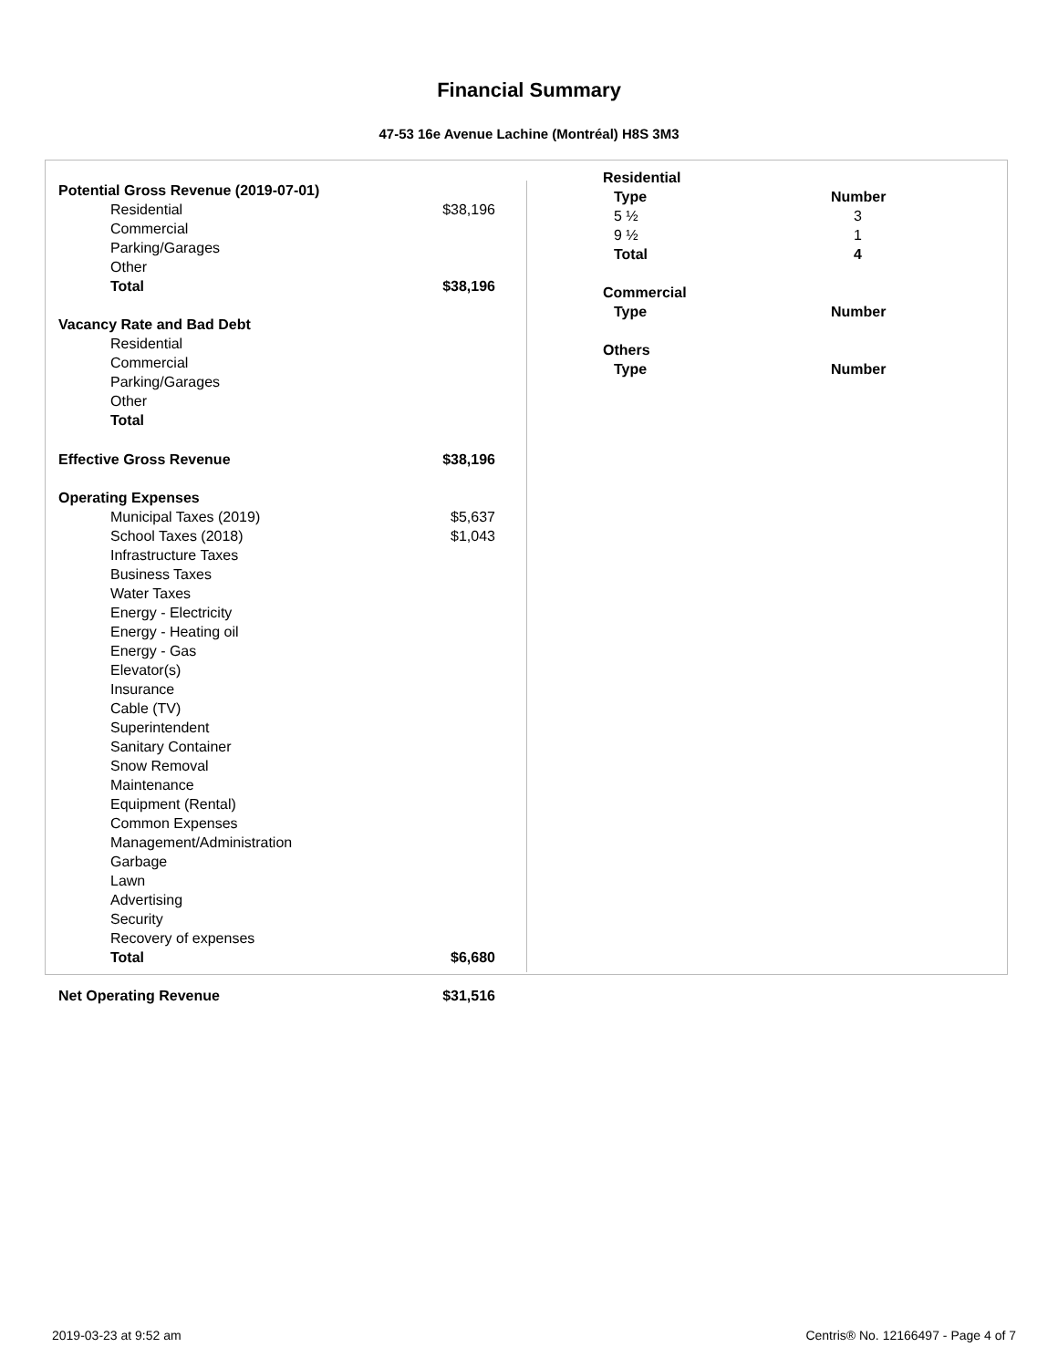Financial Summary
47-53 16e Avenue Lachine (Montréal) H8S 3M3
| Potential Gross Revenue (2019-07-01) | |
| Residential | $38,196 |
| Commercial | |
| Parking/Garages | |
| Other | |
| Total | $38,196 |
| Vacancy Rate and Bad Debt | |
| Residential | |
| Commercial | |
| Parking/Garages | |
| Other | |
| Total | |
| Effective Gross Revenue | $38,196 |
| Operating Expenses | |
| Municipal Taxes (2019) | $5,637 |
| School Taxes (2018) | $1,043 |
| Infrastructure Taxes | |
| Business Taxes | |
| Water Taxes | |
| Energy - Electricity | |
| Energy - Heating oil | |
| Energy - Gas | |
| Elevator(s) | |
| Insurance | |
| Cable (TV) | |
| Superintendent | |
| Sanitary Container | |
| Snow Removal | |
| Maintenance | |
| Equipment (Rental) | |
| Common Expenses | |
| Management/Administration | |
| Garbage | |
| Lawn | |
| Advertising | |
| Security | |
| Recovery of expenses | |
| Total | $6,680 |
| Net Operating Revenue | $31,516 |
| Residential | |
| Type | Number |
| 5 ½ | 3 |
| 9 ½ | 1 |
| Total | 4 |
| Commercial | |
| Type | Number |
| Others | |
| Type | Number |
2019-03-23 at 9:52 am Centris® No. 12166497 - Page 4 of 7